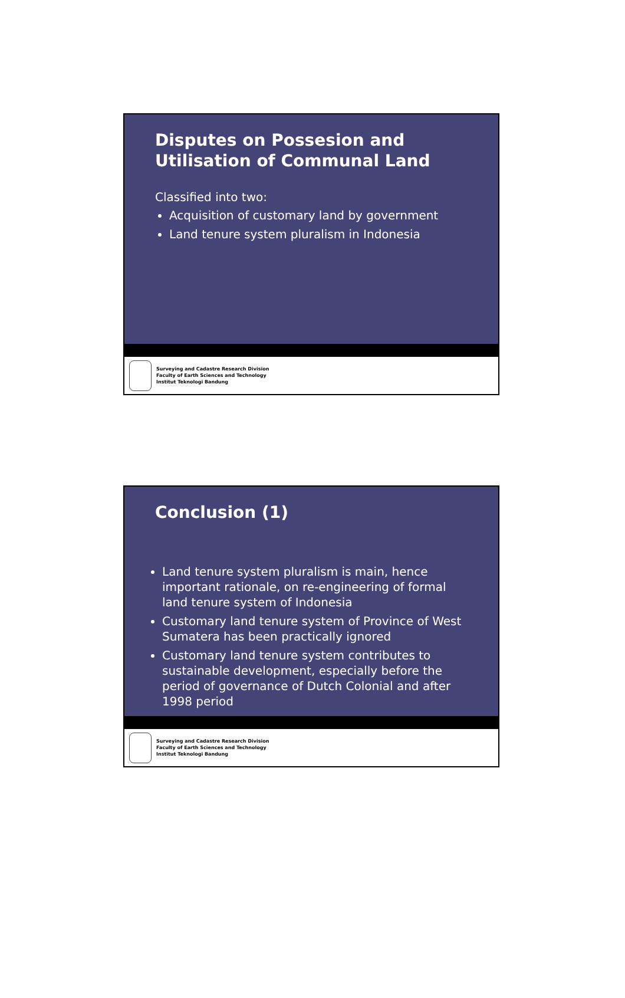Disputes on Possesion and Utilisation of Communal Land
Classified into two:
Acquisition of customary land by government
Land tenure system pluralism in Indonesia
Surveying and Cadastre Research Division
Faculty of Earth Sciences and Technology
Institut Teknologi Bandung
Conclusion (1)
Land tenure system pluralism is main, hence important rationale, on re-engineering of formal land tenure system of Indonesia
Customary land tenure system of Province of West Sumatera has been practically ignored
Customary land tenure system contributes to sustainable development, especially before the period of governance of Dutch Colonial and after 1998 period
Surveying and Cadastre Research Division
Faculty of Earth Sciences and Technology
Institut Teknologi Bandung